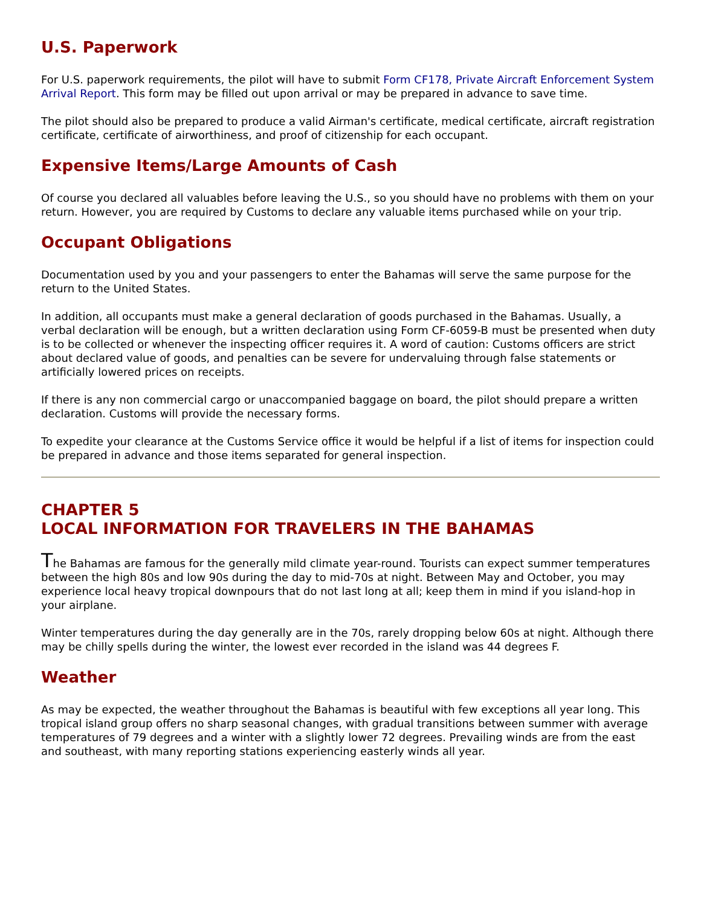U.S. Paperwork
For U.S. paperwork requirements, the pilot will have to submit Form CF178, Private Aircraft Enforcement System Arrival Report. This form may be filled out upon arrival or may be prepared in advance to save time.
The pilot should also be prepared to produce a valid Airman's certificate, medical certificate, aircraft registration certificate, certificate of airworthiness, and proof of citizenship for each occupant.
Expensive Items/Large Amounts of Cash
Of course you declared all valuables before leaving the U.S., so you should have no problems with them on your return. However, you are required by Customs to declare any valuable items purchased while on your trip.
Occupant Obligations
Documentation used by you and your passengers to enter the Bahamas will serve the same purpose for the return to the United States.
In addition, all occupants must make a general declaration of goods purchased in the Bahamas. Usually, a verbal declaration will be enough, but a written declaration using Form CF-6059-B must be presented when duty is to be collected or whenever the inspecting officer requires it. A word of caution: Customs officers are strict about declared value of goods, and penalties can be severe for undervaluing through false statements or artificially lowered prices on receipts.
If there is any non commercial cargo or unaccompanied baggage on board, the pilot should prepare a written declaration. Customs will provide the necessary forms.
To expedite your clearance at the Customs Service office it would be helpful if a list of items for inspection could be prepared in advance and those items separated for general inspection.
CHAPTER 5
LOCAL INFORMATION FOR TRAVELERS IN THE BAHAMAS
The Bahamas are famous for the generally mild climate year-round. Tourists can expect summer temperatures between the high 80s and low 90s during the day to mid-70s at night. Between May and October, you may experience local heavy tropical downpours that do not last long at all; keep them in mind if you island-hop in your airplane.
Winter temperatures during the day generally are in the 70s, rarely dropping below 60s at night. Although there may be chilly spells during the winter, the lowest ever recorded in the island was 44 degrees F.
Weather
As may be expected, the weather throughout the Bahamas is beautiful with few exceptions all year long. This tropical island group offers no sharp seasonal changes, with gradual transitions between summer with average temperatures of 79 degrees and a winter with a slightly lower 72 degrees. Prevailing winds are from the east and southeast, with many reporting stations experiencing easterly winds all year.